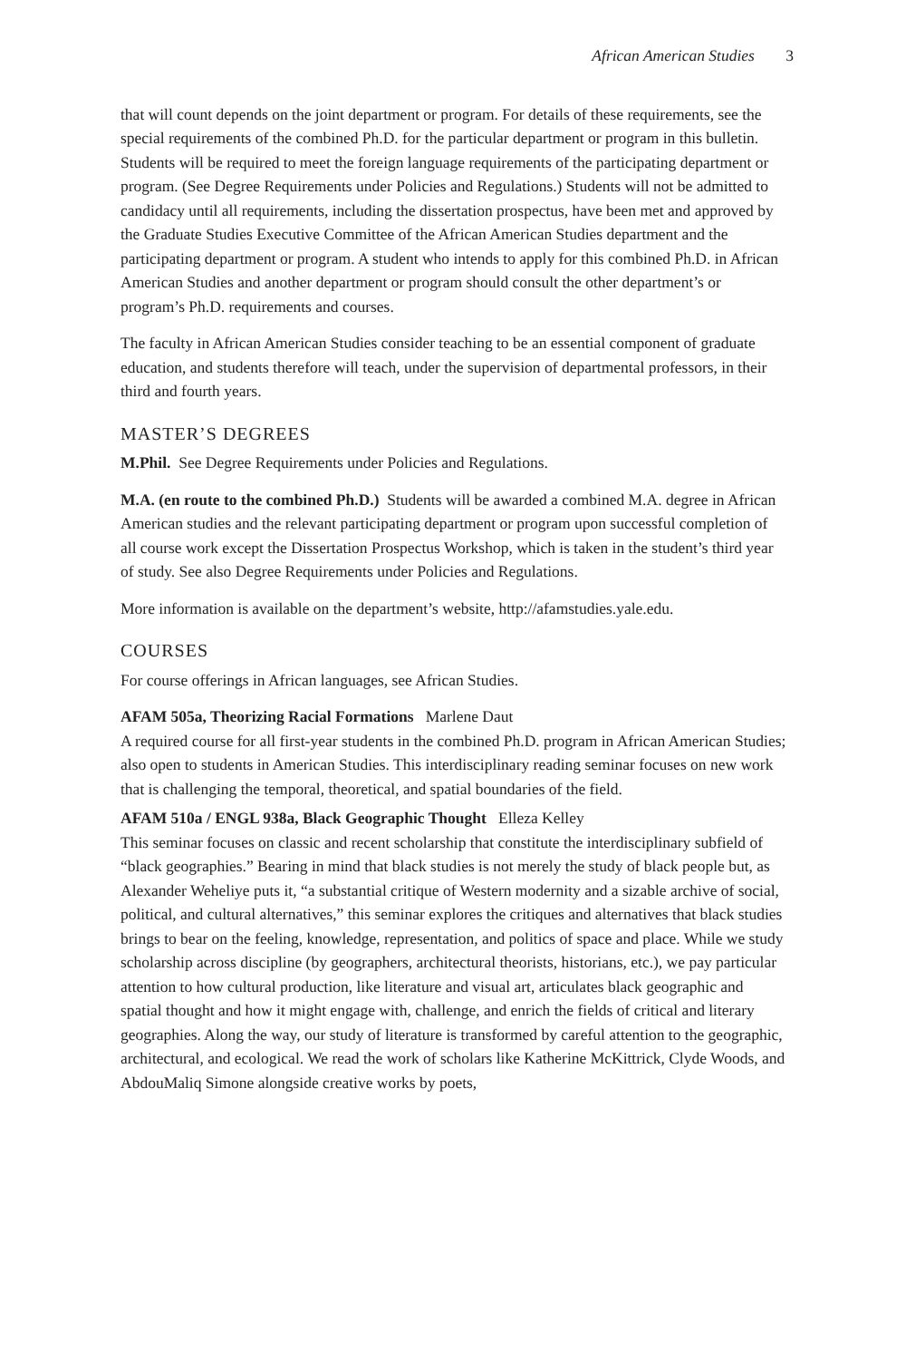African American Studies 3
that will count depends on the joint department or program. For details of these requirements, see the special requirements of the combined Ph.D. for the particular department or program in this bulletin. Students will be required to meet the foreign language requirements of the participating department or program. (See Degree Requirements under Policies and Regulations.) Students will not be admitted to candidacy until all requirements, including the dissertation prospectus, have been met and approved by the Graduate Studies Executive Committee of the African American Studies department and the participating department or program. A student who intends to apply for this combined Ph.D. in African American Studies and another department or program should consult the other department’s or program’s Ph.D. requirements and courses.
The faculty in African American Studies consider teaching to be an essential component of graduate education, and students therefore will teach, under the supervision of departmental professors, in their third and fourth years.
MASTER’S DEGREES
M.Phil. See Degree Requirements under Policies and Regulations.
M.A. (en route to the combined Ph.D.) Students will be awarded a combined M.A. degree in African American studies and the relevant participating department or program upon successful completion of all course work except the Dissertation Prospectus Workshop, which is taken in the student’s third year of study. See also Degree Requirements under Policies and Regulations.
More information is available on the department’s website, http://afamstudies.yale.edu.
COURSES
For course offerings in African languages, see African Studies.
AFAM 505a, Theorizing Racial Formations Marlene Daut
A required course for all first-year students in the combined Ph.D. program in African American Studies; also open to students in American Studies. This interdisciplinary reading seminar focuses on new work that is challenging the temporal, theoretical, and spatial boundaries of the field.
AFAM 510a / ENGL 938a, Black Geographic Thought Elleza Kelley
This seminar focuses on classic and recent scholarship that constitute the interdisciplinary subfield of “black geographies.” Bearing in mind that black studies is not merely the study of black people but, as Alexander Weheliye puts it, “a substantial critique of Western modernity and a sizable archive of social, political, and cultural alternatives,” this seminar explores the critiques and alternatives that black studies brings to bear on the feeling, knowledge, representation, and politics of space and place. While we study scholarship across discipline (by geographers, architectural theorists, historians, etc.), we pay particular attention to how cultural production, like literature and visual art, articulates black geographic and spatial thought and how it might engage with, challenge, and enrich the fields of critical and literary geographies. Along the way, our study of literature is transformed by careful attention to the geographic, architectural, and ecological. We read the work of scholars like Katherine McKittrick, Clyde Woods, and AbdouMaliq Simone alongside creative works by poets,